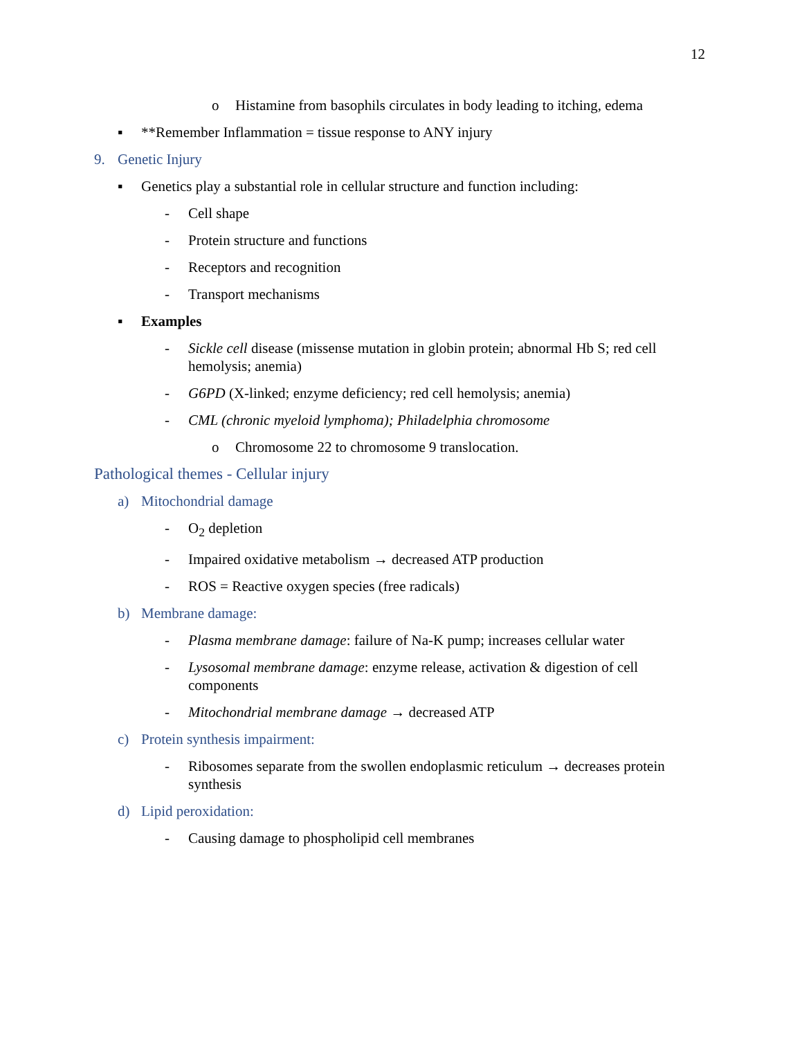12
o Histamine from basophils circulates in body leading to itching, edema
▪ **Remember Inflammation = tissue response to ANY injury
9. Genetic Injury
▪ Genetics play a substantial role in cellular structure and function including:
- Cell shape
- Protein structure and functions
- Receptors and recognition
- Transport mechanisms
▪ Examples
- Sickle cell disease (missense mutation in globin protein; abnormal Hb S; red cell hemolysis; anemia)
- G6PD (X-linked; enzyme deficiency; red cell hemolysis; anemia)
- CML (chronic myeloid lymphoma); Philadelphia chromosome
o Chromosome 22 to chromosome 9 translocation.
Pathological themes - Cellular injury
a) Mitochondrial damage
- O<sub>2</sub> depletion
- Impaired oxidative metabolism → decreased ATP production
- ROS = Reactive oxygen species (free radicals)
b) Membrane damage:
- Plasma membrane damage: failure of Na-K pump; increases cellular water
- Lysosomal membrane damage: enzyme release, activation & digestion of cell components
- Mitochondrial membrane damage → decreased ATP
c) Protein synthesis impairment:
- Ribosomes separate from the swollen endoplasmic reticulum → decreases protein synthesis
d) Lipid peroxidation:
- Causing damage to phospholipid cell membranes